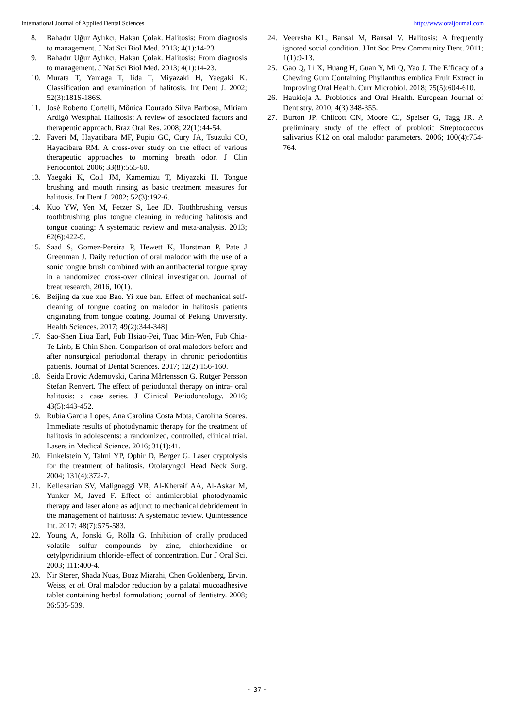International Journal of Applied Dental Sciences http://www.oraljournal.com
8. Bahadır Uğur Aylıkcı, Hakan Çolak. Halitosis: From diagnosis to management. J Nat Sci Biol Med. 2013; 4(1):14-23
9. Bahadır Uğur Aylıkcı, Hakan Çolak. Halitosis: From diagnosis to management. J Nat Sci Biol Med. 2013; 4(1):14-23.
10. Murata T, Yamaga T, Iida T, Miyazaki H, Yaegaki K. Classification and examination of halitosis. Int Dent J. 2002; 52(3):181S-186S.
11. José Roberto Cortelli, Mônica Dourado Silva Barbosa, Miriam Ardigó Westphal. Halitosis: A review of associated factors and therapeutic approach. Braz Oral Res. 2008; 22(1):44-54.
12. Faveri M, Hayacibara MF, Pupio GC, Cury JA, Tsuzuki CO, Hayacibara RM. A cross-over study on the effect of various therapeutic approaches to morning breath odor. J Clin Periodontol. 2006; 33(8):555-60.
13. Yaegaki K, Coil JM, Kamemizu T, Miyazaki H. Tongue brushing and mouth rinsing as basic treatment measures for halitosis. Int Dent J. 2002; 52(3):192-6.
14. Kuo YW, Yen M, Fetzer S, Lee JD. Toothbrushing versus toothbrushing plus tongue cleaning in reducing halitosis and tongue coating: A systematic review and meta-analysis. 2013; 62(6):422-9.
15. Saad S, Gomez-Pereira P, Hewett K, Horstman P, Pate J Greenman J. Daily reduction of oral malodor with the use of a sonic tongue brush combined with an antibacterial tongue spray in a randomized cross-over clinical investigation. Journal of breat research, 2016, 10(1).
16. Beijing da xue xue Bao. Yi xue ban. Effect of mechanical self-cleaning of tongue coating on malodor in halitosis patients originating from tongue coating. Journal of Peking University. Health Sciences. 2017; 49(2):344-348]
17. Sao-Shen Liua Earl, Fub Hsiao-Pei, Tuac Min-Wen, Fub Chia-Te Linb, E-Chin Shen. Comparison of oral malodors before and after nonsurgical periodontal therapy in chronic periodontitis patients. Journal of Dental Sciences. 2017; 12(2):156-160.
18. Seida Erovic Ademovski, Carina Mårtensson G. Rutger Persson Stefan Renvert. The effect of periodontal therapy on intra‐ oral halitosis: a case series. J Clinical Periodontology. 2016; 43(5):443-452.
19. Rubia Garcia Lopes, Ana Carolina Costa Mota, Carolina Soares. Immediate results of photodynamic therapy for the treatment of halitosis in adolescents: a randomized, controlled, clinical trial. Lasers in Medical Science. 2016; 31(1):41.
20. Finkelstein Y, Talmi YP, Ophir D, Berger G. Laser cryptolysis for the treatment of halitosis. Otolaryngol Head Neck Surg. 2004; 131(4):372-7.
21. Kellesarian SV, Malignaggi VR, Al-Kheraif AA, Al-Askar M, Yunker M, Javed F. Effect of antimicrobial photodynamic therapy and laser alone as adjunct to mechanical debridement in the management of halitosis: A systematic review. Quintessence Int. 2017; 48(7):575-583.
22. Young A, Jonski G, Rölla G. Inhibition of orally produced volatile sulfur compounds by zinc, chlorhexidine or cetylpyridinium chloride-effect of concentration. Eur J Oral Sci. 2003; 111:400-4.
23. Nir Sterer, Shada Nuas, Boaz Mizrahi, Chen Goldenberg, Ervin. Weiss, et al. Oral malodor reduction by a palatal mucoadhesive tablet containing herbal formulation; journal of dentistry. 2008; 36:535-539.
24. Veeresha KL, Bansal M, Bansal V. Halitosis: A frequently ignored social condition. J Int Soc Prev Community Dent. 2011; 1(1):9-13.
25. Gao Q, Li X, Huang H, Guan Y, Mi Q, Yao J. The Efficacy of a Chewing Gum Containing Phyllanthus emblica Fruit Extract in Improving Oral Health. Curr Microbiol. 2018; 75(5):604-610.
26. Haukioja A. Probiotics and Oral Health. European Journal of Dentistry. 2010; 4(3):348-355.
27. Burton JP, Chilcott CN, Moore CJ, Speiser G, Tagg JR. A preliminary study of the effect of probiotic Streptococcus salivarius K12 on oral malodor parameters. 2006; 100(4):754-764.
~ 37 ~